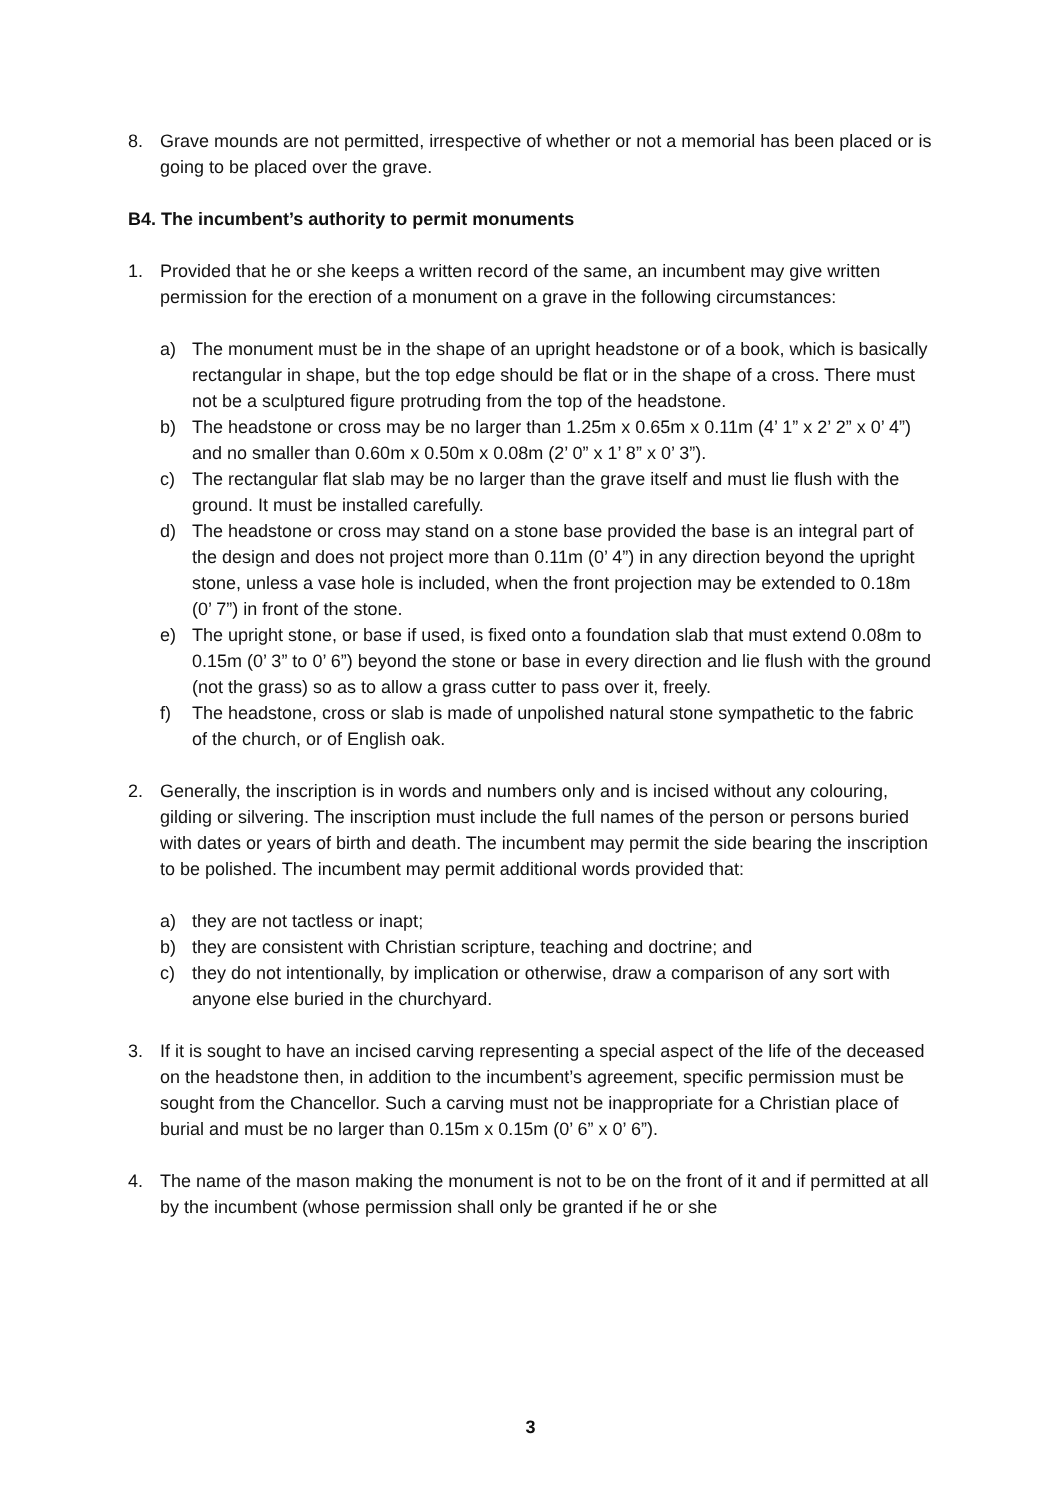8. Grave mounds are not permitted, irrespective of whether or not a memorial has been placed or is going to be placed over the grave.
B4. The incumbent’s authority to permit monuments
1. Provided that he or she keeps a written record of the same, an incumbent may give written permission for the erection of a monument on a grave in the following circumstances:
a) The monument must be in the shape of an upright headstone or of a book, which is basically rectangular in shape, but the top edge should be flat or in the shape of a cross. There must not be a sculptured figure protruding from the top of the headstone.
b) The headstone or cross may be no larger than 1.25m x 0.65m x 0.11m (4’ 1” x 2’ 2” x 0’ 4”) and no smaller than 0.60m x 0.50m x 0.08m (2’ 0” x 1’ 8” x 0’ 3”).
c) The rectangular flat slab may be no larger than the grave itself and must lie flush with the ground. It must be installed carefully.
d) The headstone or cross may stand on a stone base provided the base is an integral part of the design and does not project more than 0.11m (0’ 4”) in any direction beyond the upright stone, unless a vase hole is included, when the front projection may be extended to 0.18m (0’ 7”) in front of the stone.
e) The upright stone, or base if used, is fixed onto a foundation slab that must extend 0.08m to 0.15m (0’ 3” to 0’ 6”) beyond the stone or base in every direction and lie flush with the ground (not the grass) so as to allow a grass cutter to pass over it, freely.
f) The headstone, cross or slab is made of unpolished natural stone sympathetic to the fabric of the church, or of English oak.
2. Generally, the inscription is in words and numbers only and is incised without any colouring, gilding or silvering. The inscription must include the full names of the person or persons buried with dates or years of birth and death. The incumbent may permit the side bearing the inscription to be polished. The incumbent may permit additional words provided that:
a) they are not tactless or inapt;
b) they are consistent with Christian scripture, teaching and doctrine; and
c) they do not intentionally, by implication or otherwise, draw a comparison of any sort with anyone else buried in the churchyard.
3. If it is sought to have an incised carving representing a special aspect of the life of the deceased on the headstone then, in addition to the incumbent’s agreement, specific permission must be sought from the Chancellor. Such a carving must not be inappropriate for a Christian place of burial and must be no larger than 0.15m x 0.15m (0’ 6” x 0’ 6”).
4. The name of the mason making the monument is not to be on the front of it and if permitted at all by the incumbent (whose permission shall only be granted if he or she
3